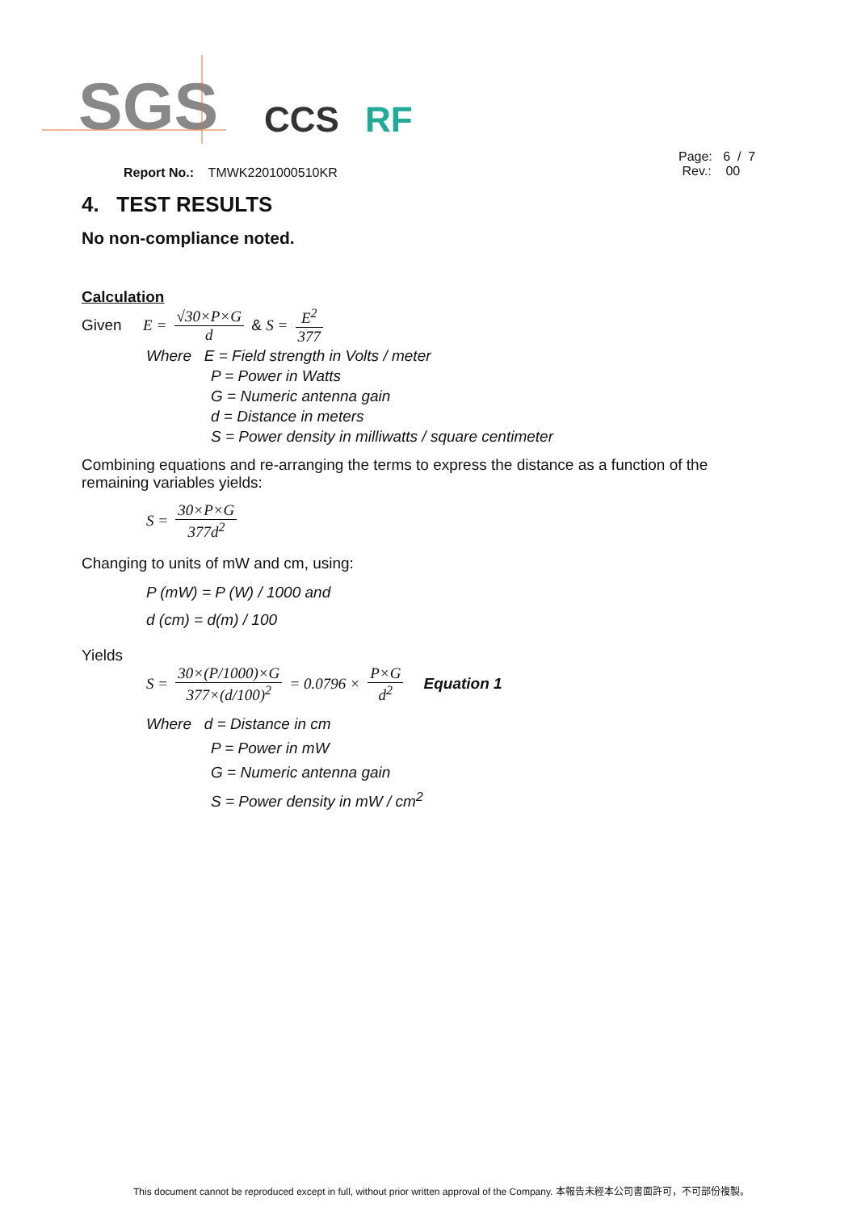SGS
CCS
RF
Page: 6 / 7
Rev.: 00
Report No.: TMWK2201000510KR
4. TEST RESULTS
No non-compliance noted.
Calculation
Given E = √30×P×G d & S = E<sup>2</sup> 377
Where E = Field strength in Volts / meter
P = Power in Watts
G = Numeric antenna gain
d = Distance in meters
S = Power density in milliwatts / square centimeter
Combining equations and re-arranging the terms to express the distance as a function of the remaining variables yields:
S = 30×P×G 377d<sup>2</sup>
Changing to units of mW and cm, using:
P (mW) = P (W) / 1000 and
d (cm) = d(m) / 100
Yields
S = 30×(P/1000)×G 377×(d/100)<sup>2</sup> = 0.0796 × P×G d<sup>2</sup> Equation 1
Where d = Distance in cm
P = Power in mW
G = Numeric antenna gain
S = Power density in mW / cm<sup>2</sup>
This document cannot be reproduced except in full, without prior written approval of the Company. 本報告未經本公司書面許可，不可部份複製。